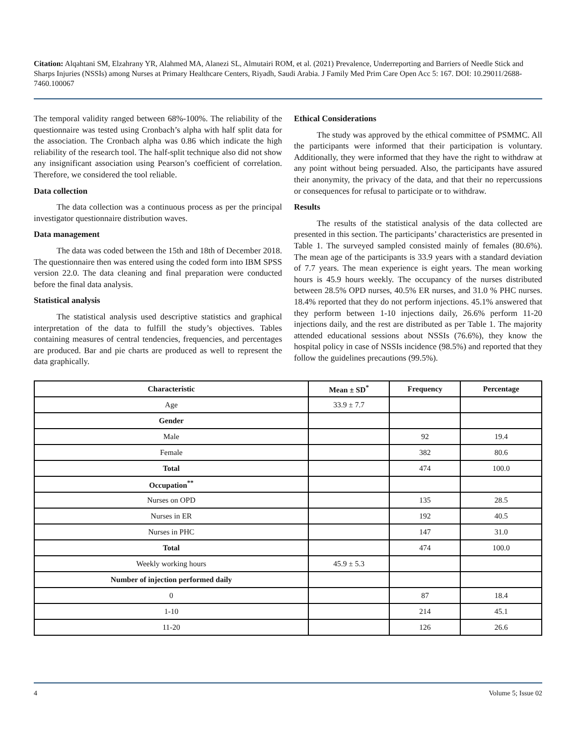Citation: Alqahtani SM, Elzahrany YR, Alahmed MA, Alanezi SL, Almutairi ROM, et al. (2021) Prevalence, Underreporting and Barriers of Needle Stick and Sharps Injuries (NSSIs) among Nurses at Primary Healthcare Centers, Riyadh, Saudi Arabia. J Family Med Prim Care Open Acc 5: 167. DOI: 10.29011/2688-7460.100067
The temporal validity ranged between 68%-100%. The reliability of the questionnaire was tested using Cronbach’s alpha with half split data for the association. The Cronbach alpha was 0.86 which indicate the high reliability of the research tool. The half-split technique also did not show any insignificant association using Pearson’s coefficient of correlation. Therefore, we considered the tool reliable.
Data collection
The data collection was a continuous process as per the principal investigator questionnaire distribution waves.
Data management
The data was coded between the 15th and 18th of December 2018. The questionnaire then was entered using the coded form into IBM SPSS version 22.0. The data cleaning and final preparation were conducted before the final data analysis.
Statistical analysis
The statistical analysis used descriptive statistics and graphical interpretation of the data to fulfill the study’s objectives. Tables containing measures of central tendencies, frequencies, and percentages are produced. Bar and pie charts are produced as well to represent the data graphically.
Ethical Considerations
The study was approved by the ethical committee of PSMMC. All the participants were informed that their participation is voluntary. Additionally, they were informed that they have the right to withdraw at any point without being persuaded. Also, the participants have assured their anonymity, the privacy of the data, and that their no repercussions or consequences for refusal to participate or to withdraw.
Results
The results of the statistical analysis of the data collected are presented in this section. The participants’ characteristics are presented in Table 1. The surveyed sampled consisted mainly of females (80.6%). The mean age of the participants is 33.9 years with a standard deviation of 7.7 years. The mean experience is eight years. The mean working hours is 45.9 hours weekly. The occupancy of the nurses distributed between 28.5% OPD nurses, 40.5% ER nurses, and 31.0 % PHC nurses. 18.4% reported that they do not perform injections. 45.1% answered that they perform between 1-10 injections daily, 26.6% perform 11-20 injections daily, and the rest are distributed as per Table 1. The majority attended educational sessions about NSSIs (76.6%), they know the hospital policy in case of NSSIs incidence (98.5%) and reported that they follow the guidelines precautions (99.5%).
| Characteristic | Mean ± SD<sup>*</sup> | Frequency | Percentage |
| --- | --- | --- | --- |
| Age | 33.9 ± 7.7 | | |
| Gender | | | |
| Male | | 92 | 19.4 |
| Female | | 382 | 80.6 |
| Total | | 474 | 100.0 |
| Occupation<sup>**</sup> | | | |
| Nurses on OPD | | 135 | 28.5 |
| Nurses in ER | | 192 | 40.5 |
| Nurses in PHC | | 147 | 31.0 |
| Total | | 474 | 100.0 |
| Weekly working hours | 45.9 ± 5.3 | | |
| Number of injection performed daily | | | |
| 0 | | 87 | 18.4 |
| 1-10 | | 214 | 45.1 |
| 11-20 | | 126 | 26.6 |
4 Volume 5; Issue 02